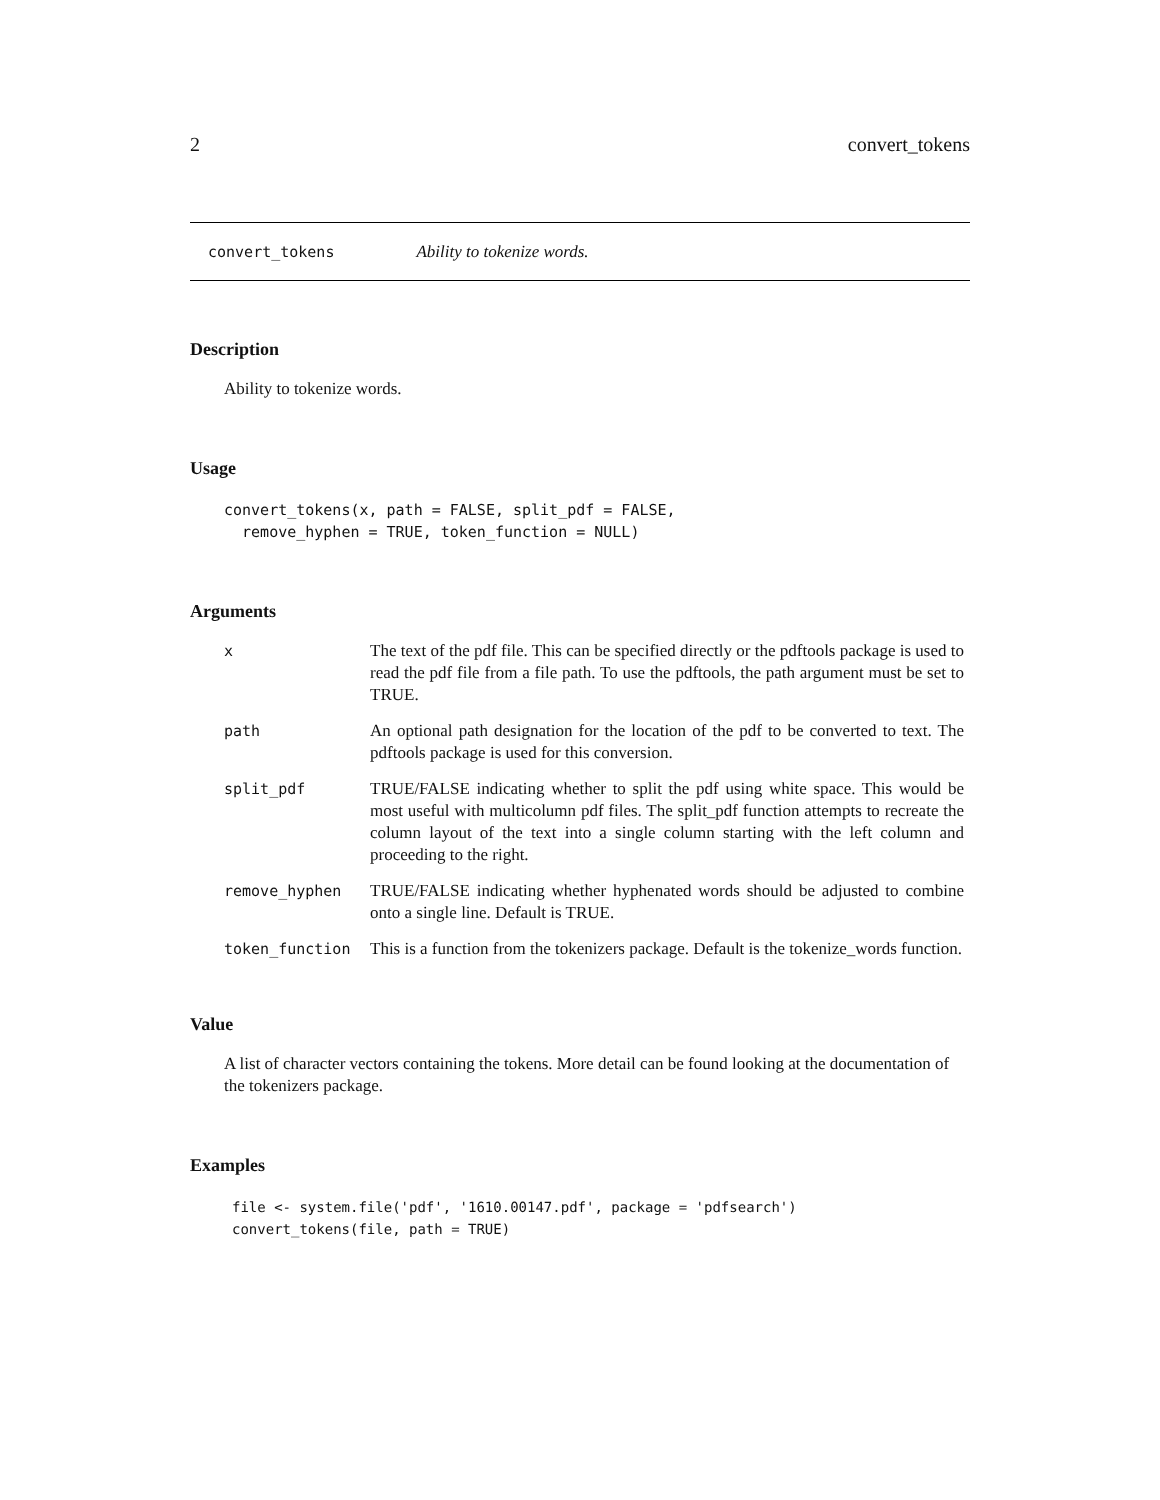2 convert_tokens
convert_tokens Ability to tokenize words.
Description
Ability to tokenize words.
Usage
convert_tokens(x, path = FALSE, split_pdf = FALSE,
  remove_hyphen = TRUE, token_function = NULL)
Arguments
| x | The text of the pdf file. This can be specified directly or the pdftools package is used to read the pdf file from a file path. To use the pdftools, the path argument must be set to TRUE. |
| path | An optional path designation for the location of the pdf to be converted to text. The pdftools package is used for this conversion. |
| split_pdf | TRUE/FALSE indicating whether to split the pdf using white space. This would be most useful with multicolumn pdf files. The split_pdf function attempts to recreate the column layout of the text into a single column starting with the left column and proceeding to the right. |
| remove_hyphen | TRUE/FALSE indicating whether hyphenated words should be adjusted to combine onto a single line. Default is TRUE. |
| token_function | This is a function from the tokenizers package. Default is the tokenize_words function. |
Value
A list of character vectors containing the tokens. More detail can be found looking at the documentation of the tokenizers package.
Examples
file <- system.file('pdf', '1610.00147.pdf', package = 'pdfsearch')
convert_tokens(file, path = TRUE)